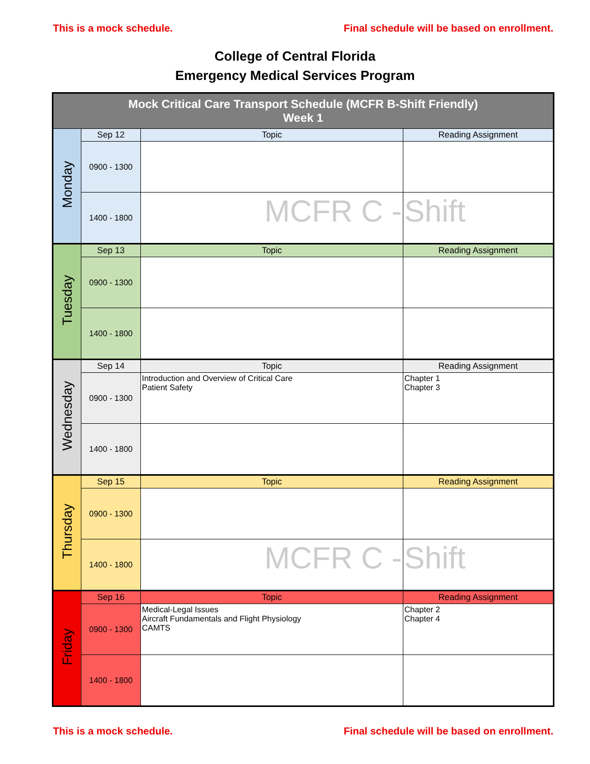This is a mock schedule. Final schedule will be based on enrollment.
College of Central Florida
Emergency Medical Services Program
| Mock Critical Care Transport Schedule (MCFR B-Shift Friendly) Week 1 | | | |
| Monday | Sep 12 | Topic | Reading Assignment |
| | 0900 - 1300 | | |
| | 1400 - 1800 | MCFR C - | Shift |
| Tuesday | Sep 13 | Topic | Reading Assignment |
| | 0900 - 1300 | | |
| | 1400 - 1800 | | |
| Wednesday | Sep 14 | Topic | Reading Assignment |
| | 0900 - 1300 | Introduction and Overview of Critical Care Patient Safety | Chapter 1 Chapter 3 |
| | 1400 - 1800 | | |
| Thursday | Sep 15 | Topic | Reading Assignment |
| | 0900 - 1300 | | |
| | 1400 - 1800 | MCFR C - | Shift |
| Friday | Sep 16 | Topic | Reading Assignment |
| | 0900 - 1300 | Medical-Legal Issues Aircraft Fundamentals and Flight Physiology CAMTS | Chapter 2 Chapter 4 |
| | 1400 - 1800 | | |
This is a mock schedule. Final schedule will be based on enrollment.